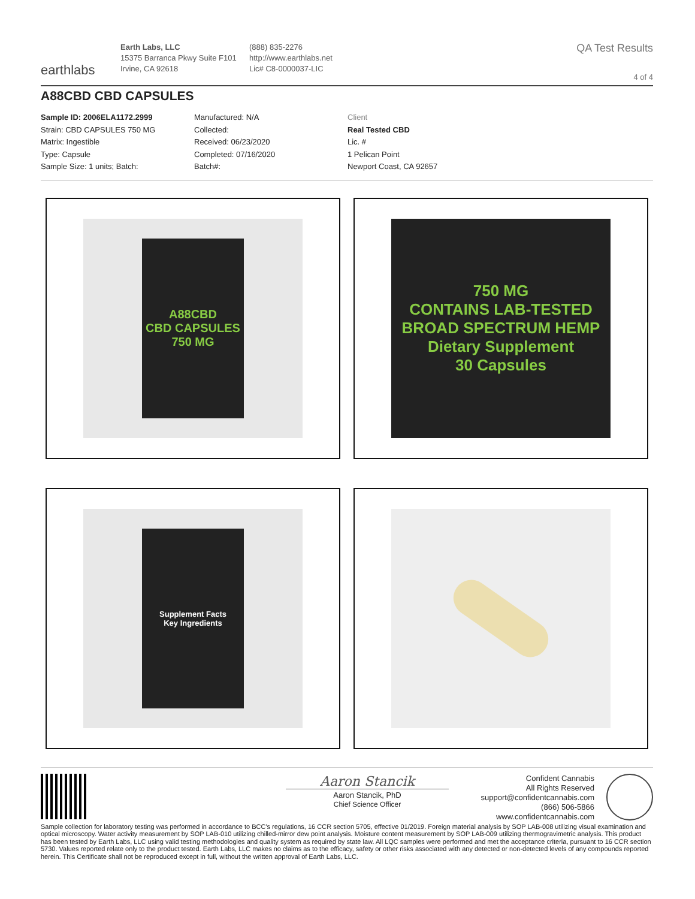earthlabs
Earth Labs, LLC
15375 Barranca Pkwy Suite F101
Irvine, CA 92618
(888) 835-2276
http://www.earthlabs.net
Lic# C8-0000037-LIC
QA Test Results
4 of 4
A88CBD CBD CAPSULES
Sample ID: 2006ELA1172.2999
Strain: CBD CAPSULES 750 MG
Matrix: Ingestible
Type: Capsule
Sample Size: 1 units; Batch:
Manufactured: N/A
Collected:
Received: 06/23/2020
Completed: 07/16/2020
Batch#:
Client
Real Tested CBD
Lic. #
1 Pelican Point
Newport Coast, CA 92657
A88CBD
CBD CAPSULES
750 MG
750 MG
CONTAINS LAB-TESTED
BROAD SPECTRUM HEMP
Dietary Supplement
30 Capsules
Supplement Facts
Key Ingredients
Aaron Stancik
Aaron Stancik, PhD
Chief Science Officer
Confident Cannabis
All Rights Reserved
support@confidentcannabis.com
(866) 506-5866
www.confidentcannabis.com
Sample collection for laboratory testing was performed in accordance to BCC's regulations, 16 CCR section 5705, effective 01/2019. Foreign material analysis by SOP LAB-008 utilizing visual examination and optical microscopy. Water activity measurement by SOP LAB-010 utilizing chilled-mirror dew point analysis. Moisture content measurement by SOP LAB-009 utilizing thermogravimetric analysis. This product has been tested by Earth Labs, LLC using valid testing methodologies and quality system as required by state law. All LQC samples were performed and met the acceptance criteria, pursuant to 16 CCR section 5730. Values reported relate only to the product tested. Earth Labs, LLC makes no claims as to the efficacy, safety or other risks associated with any detected or non-detected levels of any compounds reported herein. This Certificate shall not be reproduced except in full, without the written approval of Earth Labs, LLC.